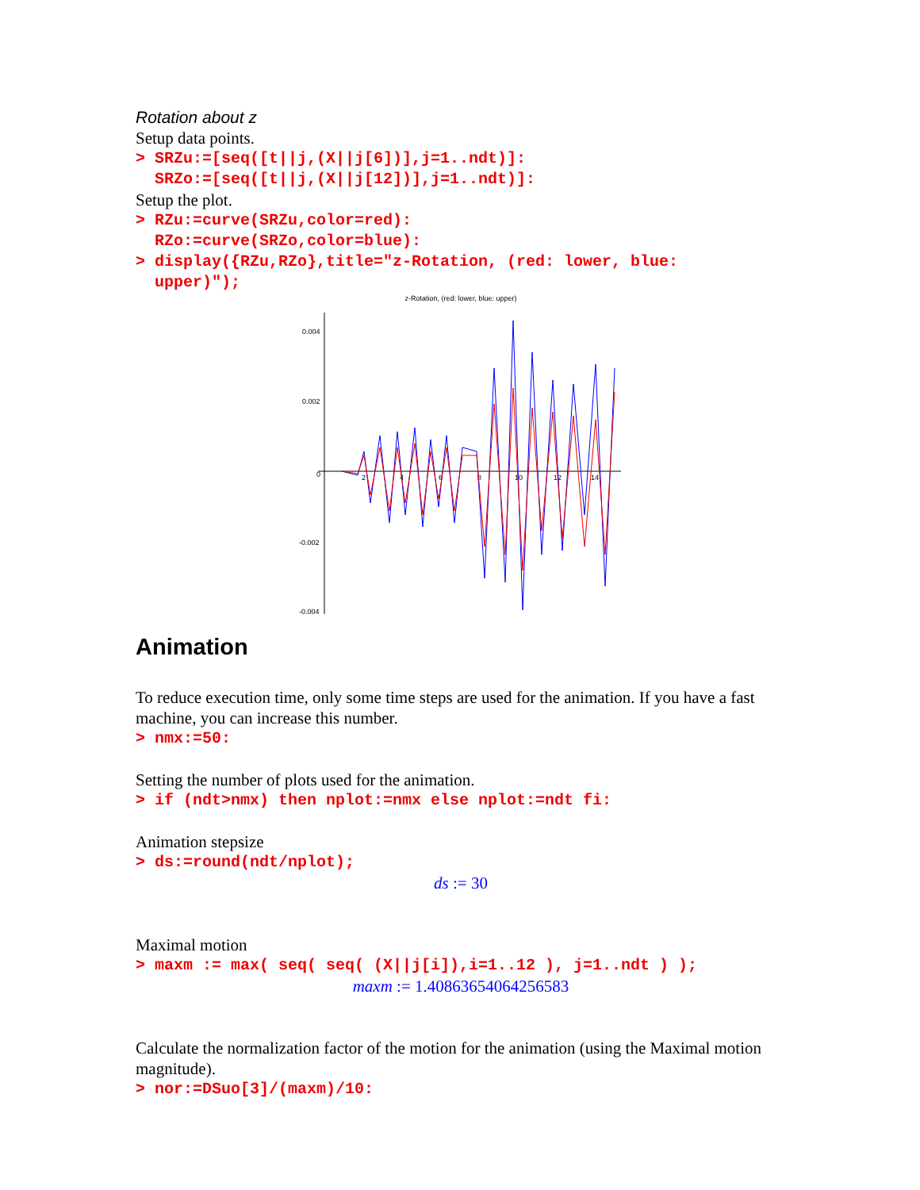Rotation about z
Setup data points.
> SRZu:=[seq([t||j,(X||j[6])],j=1..ndt)]: SRZo:=[seq([t||j,(X||j[12])],j=1..ndt)]:
Setup the plot.
> RZu:=curve(SRZu,color=red): RZo:=curve(SRZo,color=blue): > display({RZu,RZo},title="z-Rotation, (red: lower, blue: upper)");
z-Rotation, (red: lower, blue: upper)
0.004
0.002
0
-0.002
-0.004
2
4
6
8
10
12
14
Animation
To reduce execution time, only some time steps are used for the animation. If you have a fast machine, you can increase this number.
> nmx:=50:
Setting the number of plots used for the animation.
> if (ndt>nmx) then nplot:=nmx else nplot:=ndt fi:
Animation stepsize
> ds:=round(ndt/nplot);
ds := 30
Maximal motion
> maxm := max( seq( seq( (X||j[i]),i=1..12 ), j=1..ndt ) );
maxm := 1.40863654064256583
Calculate the normalization factor of the motion for the animation (using the Maximal motion magnitude).
> nor:=DSuo[3]/(maxm)/10: